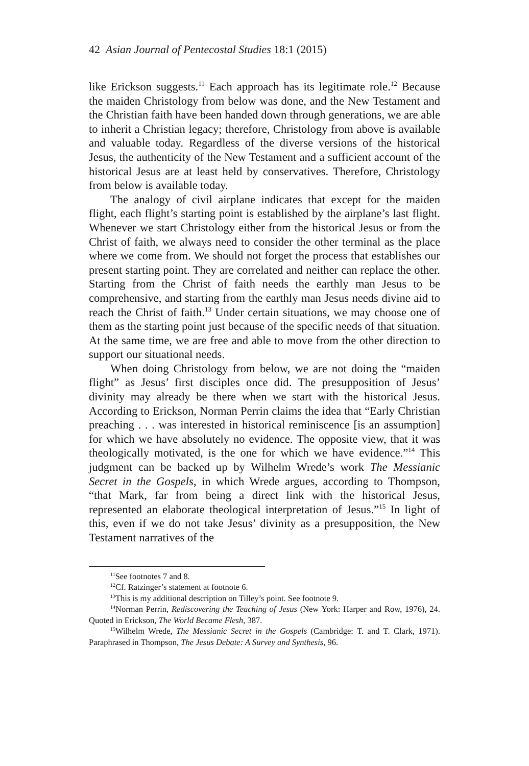42 Asian Journal of Pentecostal Studies 18:1 (2015)
like Erickson suggests.<sup>11</sup> Each approach has its legitimate role.<sup>12</sup> Because the maiden Christology from below was done, and the New Testament and the Christian faith have been handed down through generations, we are able to inherit a Christian legacy; therefore, Christology from above is available and valuable today. Regardless of the diverse versions of the historical Jesus, the authenticity of the New Testament and a sufficient account of the historical Jesus are at least held by conservatives. Therefore, Christology from below is available today.
The analogy of civil airplane indicates that except for the maiden flight, each flight’s starting point is established by the airplane’s last flight. Whenever we start Christology either from the historical Jesus or from the Christ of faith, we always need to consider the other terminal as the place where we come from. We should not forget the process that establishes our present starting point. They are correlated and neither can replace the other. Starting from the Christ of faith needs the earthly man Jesus to be comprehensive, and starting from the earthly man Jesus needs divine aid to reach the Christ of faith.<sup>13</sup> Under certain situations, we may choose one of them as the starting point just because of the specific needs of that situation. At the same time, we are free and able to move from the other direction to support our situational needs.
When doing Christology from below, we are not doing the “maiden flight” as Jesus’ first disciples once did. The presupposition of Jesus’ divinity may already be there when we start with the historical Jesus. According to Erickson, Norman Perrin claims the idea that “Early Christian preaching . . . was interested in historical reminiscence [is an assumption] for which we have absolutely no evidence. The opposite view, that it was theologically motivated, is the one for which we have evidence.”<sup>14</sup> This judgment can be backed up by Wilhelm Wrede’s work The Messianic Secret in the Gospels, in which Wrede argues, according to Thompson, “that Mark, far from being a direct link with the historical Jesus, represented an elaborate theological interpretation of Jesus.”<sup>15</sup> In light of this, even if we do not take Jesus’ divinity as a presupposition, the New Testament narratives of the
<sup>11</sup> See footnotes 7 and 8.
<sup>12</sup> Cf. Ratzinger’s statement at footnote 6.
<sup>13</sup> This is my additional description on Tilley’s point. See footnote 9.
<sup>14</sup> Norman Perrin, Rediscovering the Teaching of Jesus (New York: Harper and Row, 1976), 24. Quoted in Erickson, The World Became Flesh, 387.
<sup>15</sup> Wilhelm Wrede, The Messianic Secret in the Gospels (Cambridge: T. and T. Clark, 1971). Paraphrased in Thompson, The Jesus Debate: A Survey and Synthesis, 96.